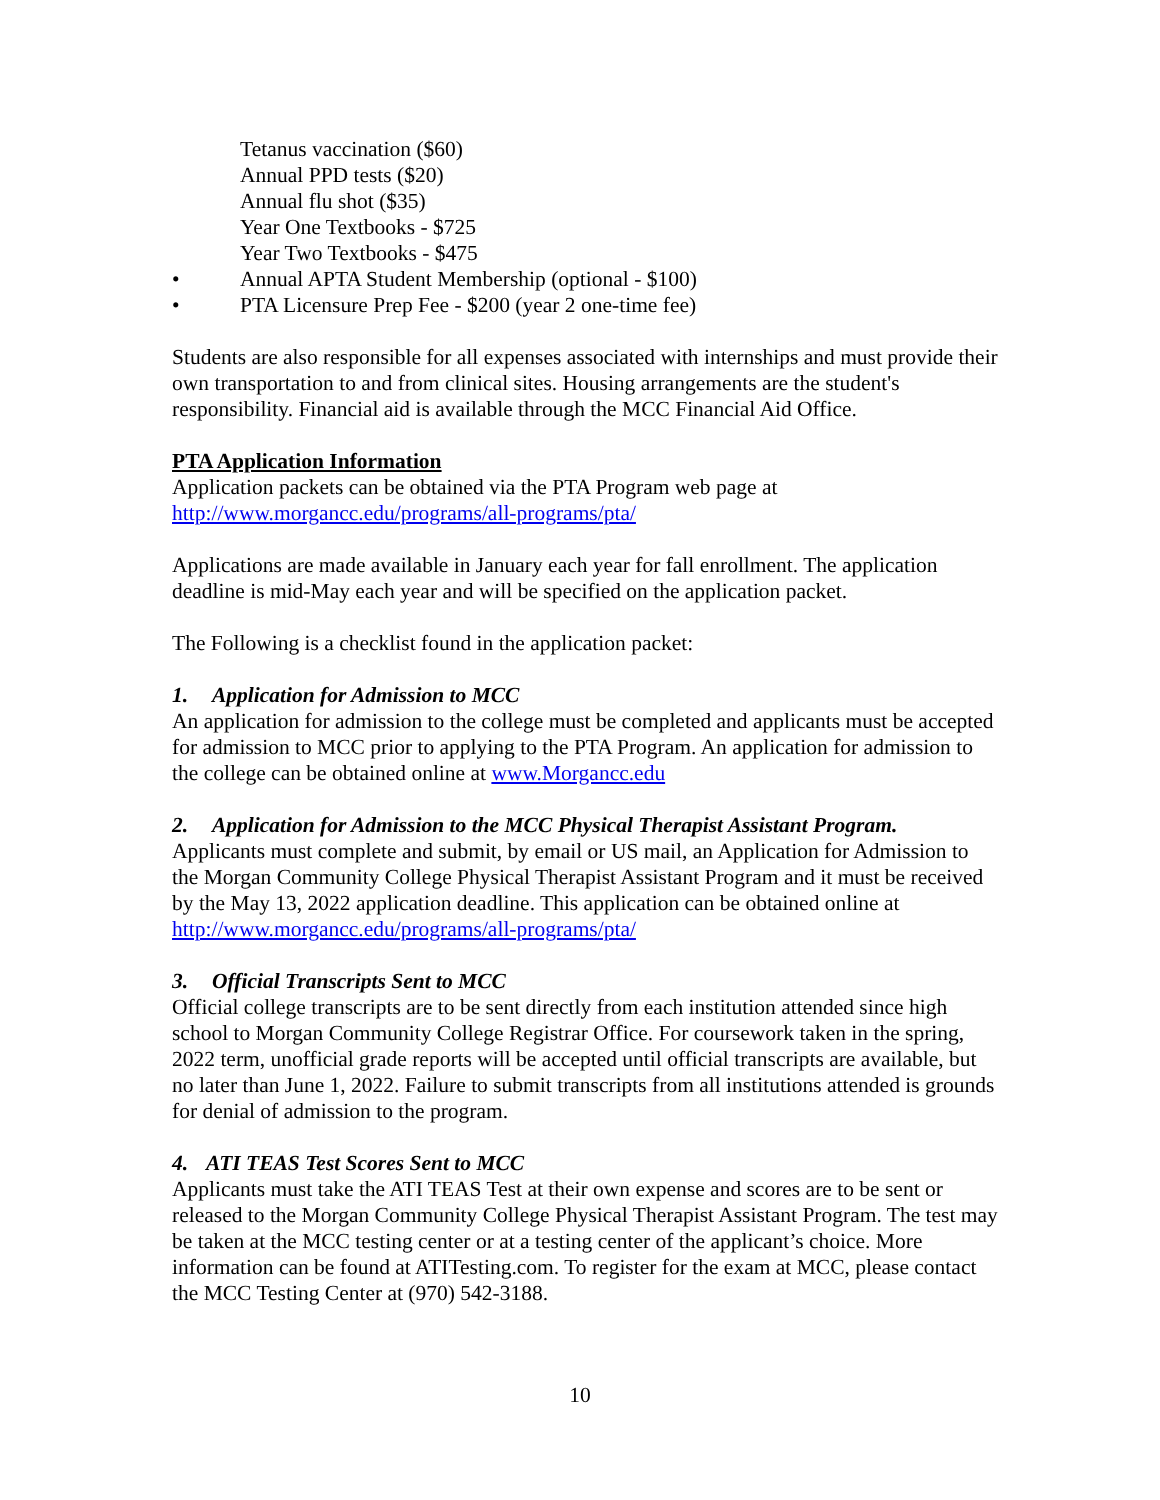Tetanus vaccination ($60)
Annual PPD tests ($20)
Annual flu shot ($35)
Year One Textbooks - $725
Year Two Textbooks - $475
• Annual APTA Student Membership (optional - $100)
• PTA Licensure Prep Fee - $200 (year 2 one-time fee)
Students are also responsible for all expenses associated with internships and must provide their own transportation to and from clinical sites. Housing arrangements are the student's responsibility. Financial aid is available through the MCC Financial Aid Office.
PTA Application Information
Application packets can be obtained via the PTA Program web page at http://www.morgancc.edu/programs/all-programs/pta/
Applications are made available in January each year for fall enrollment. The application deadline is mid-May each year and will be specified on the application packet.
The Following is a checklist found in the application packet:
1. Application for Admission to MCC
An application for admission to the college must be completed and applicants must be accepted for admission to MCC prior to applying to the PTA Program. An application for admission to the college can be obtained online at www.Morgancc.edu
2. Application for Admission to the MCC Physical Therapist Assistant Program.
Applicants must complete and submit, by email or US mail, an Application for Admission to the Morgan Community College Physical Therapist Assistant Program and it must be received by the May 13, 2022 application deadline. This application can be obtained online at http://www.morgancc.edu/programs/all-programs/pta/
3. Official Transcripts Sent to MCC
Official college transcripts are to be sent directly from each institution attended since high school to Morgan Community College Registrar Office. For coursework taken in the spring, 2022 term, unofficial grade reports will be accepted until official transcripts are available, but no later than June 1, 2022. Failure to submit transcripts from all institutions attended is grounds for denial of admission to the program.
4. ATI TEAS Test Scores Sent to MCC
Applicants must take the ATI TEAS Test at their own expense and scores are to be sent or released to the Morgan Community College Physical Therapist Assistant Program. The test may be taken at the MCC testing center or at a testing center of the applicant’s choice. More information can be found at ATITesting.com. To register for the exam at MCC, please contact the MCC Testing Center at (970) 542-3188.
10